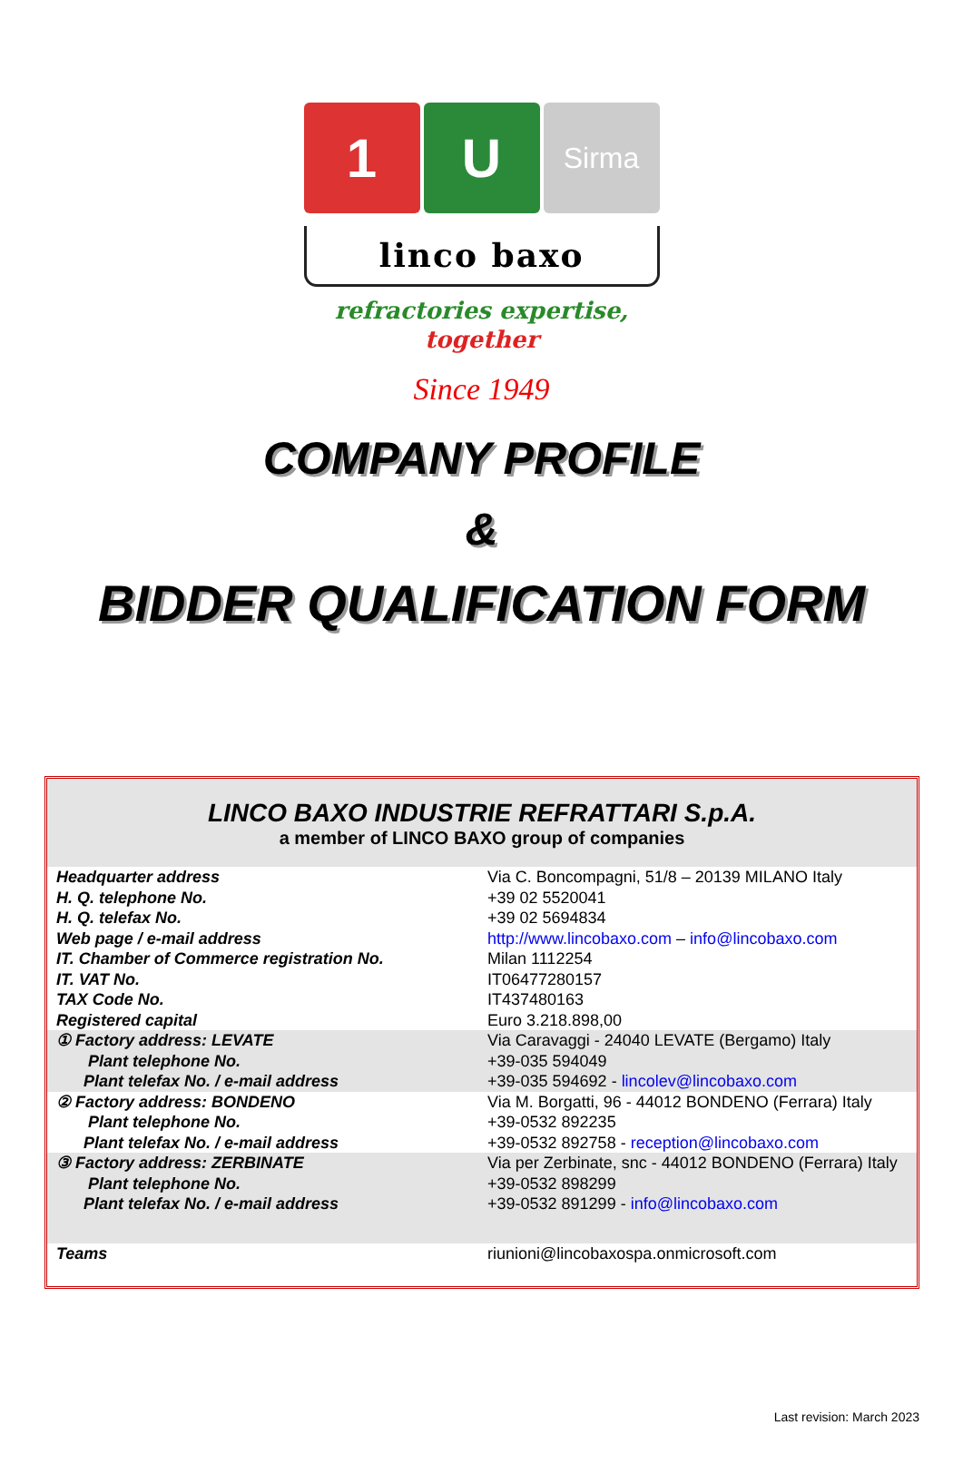1 U
Sirma
linco baxo
refractories expertise,
together
Since 1949
COMPANY PROFILE
&
BIDDER QUALIFICATION FORM
LINCO BAXO INDUSTRIE REFRATTARI S.p.A.
a member of LINCO BAXO group of companies
| Headquarter address | Via C. Boncompagni, 51/8 – 20139 MILANO Italy |
| H. Q. telephone No. | +39 02 5520041 |
| H. Q. telefax No. | +39 02 5694834 |
| Web page / e-mail address | http://www.lincobaxo.com – info@lincobaxo.com |
| IT. Chamber of Commerce registration No. | Milan 1112254 |
| IT. VAT No. | IT06477280157 |
| TAX Code No. | IT437480163 |
| Registered capital | Euro 3.218.898,00 |
| ① Factory address: LEVATE Plant telephone No. Plant telefax No. / e-mail address | Via Caravaggi - 24040 LEVATE (Bergamo) Italy +39-035 594049 +39-035 594692 - lincolev@lincobaxo.com |
| ② Factory address: BONDENO Plant telephone No. Plant telefax No. / e-mail address | Via M. Borgatti, 96 - 44012 BONDENO (Ferrara) Italy +39-0532 892235 +39-0532 892758 - reception@lincobaxo.com |
| ③ Factory address: ZERBINATE Plant telephone No. Plant telefax No. / e-mail address | Via per Zerbinate, snc - 44012 BONDENO (Ferrara) Italy +39-0532 898299 +39-0532 891299 - info@lincobaxo.com |
| Teams | riunioni@lincobaxospa.onmicrosoft.com |
Last revision: March 2023